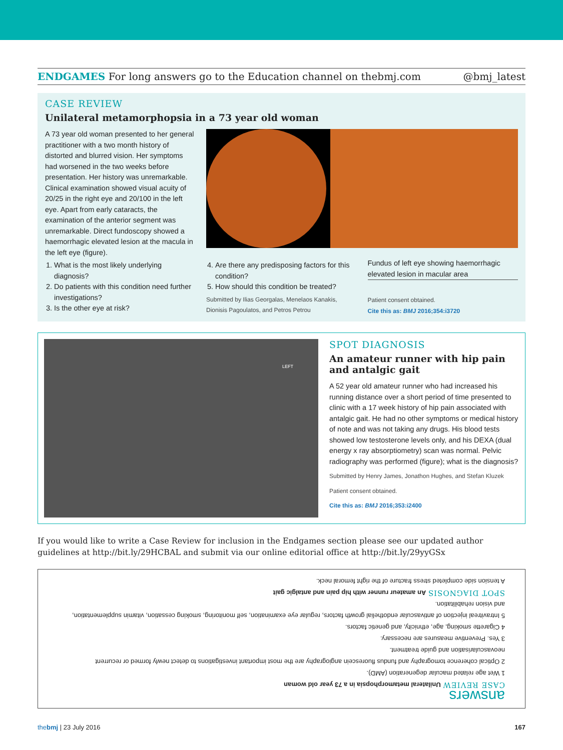ENDGAMES For long answers go to the Education channel on thebmj.com @bmj_latest
CASE REVIEW
Unilateral metamorphopsia in a 73 year old woman
A 73 year old woman presented to her general practitioner with a two month history of distorted and blurred vision. Her symptoms had worsened in the two weeks before presentation. Her history was unremarkable. Clinical examination showed visual acuity of 20/25 in the right eye and 20/100 in the left eye. Apart from early cataracts, the examination of the anterior segment was unremarkable. Direct fundoscopy showed a haemorrhagic elevated lesion at the macula in the left eye (figure).
1. What is the most likely underlying diagnosis?
2. Do patients with this condition need further investigations?
3. Is the other eye at risk?
4. Are there any predisposing factors for this condition?
5. How should this condition be treated?
Submitted by Ilias Georgalas, Menelaos Kanakis, Dionisis Pagoulatos, and Petros Petrou
Fundus of left eye showing haemorrhagic elevated lesion in macular area
Patient consent obtained.
Cite this as: BMJ 2016;354:i3720
LEFT
SPOT DIAGNOSIS
An amateur runner with hip pain and antalgic gait
A 52 year old amateur runner who had increased his running distance over a short period of time presented to clinic with a 17 week history of hip pain associated with antalgic gait. He had no other symptoms or medical history of note and was not taking any drugs. His blood tests showed low testosterone levels only, and his DEXA (dual energy x ray absorptiometry) scan was normal. Pelvic radiography was performed (figure); what is the diagnosis?
Submitted by Henry James, Jonathon Hughes, and Stefan Kluzek
Patient consent obtained.
Cite this as: BMJ 2016;353:i2400
If you would like to write a Case Review for inclusion in the Endgames section please see our updated author guidelines at http://bit.ly/29HCBAL and submit via our online editorial office at http://bit.ly/29yyGSx
answers
CASE REVIEW Unilateral metamorphopsia in a 73 year old woman
1 Wet age related macular degeneration (AMD).
2 Optical coherence tomography and fundus fluorescein angiography are the most important investigations to detect newly formed or recurrent neovascularisation and guide treatment.
3 Yes. Preventive measures are necessary.
4 Cigarette smoking, age, ethnicity, and genetic factors.
5 Intravitreal injection of antivascular endothelial growth factors, regular eye examination, self monitoring, smoking cessation, vitamin supplementation, and vision rehabilitation.
SPOT DIAGNOSIS An amateur runner with hip pain and antalgic gait
A tension side completed stress fracture of the right femoral neck.
thebmj | 23 July 2016 167